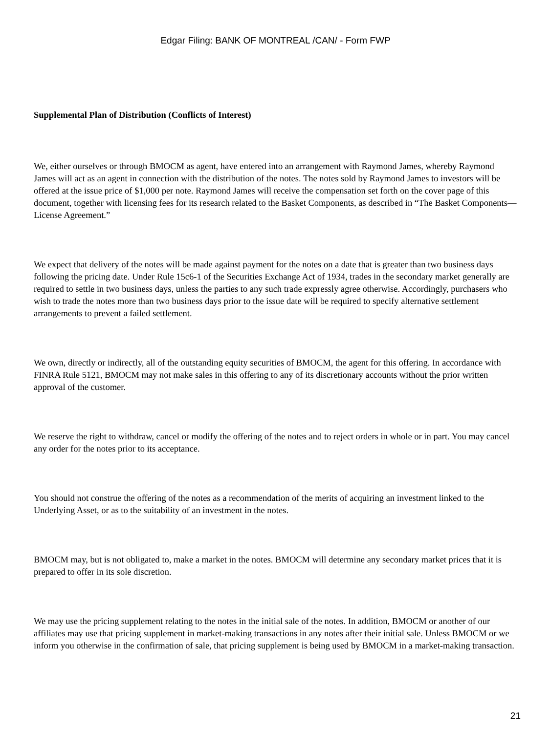Edgar Filing: BANK OF MONTREAL /CAN/ - Form FWP
Supplemental Plan of Distribution (Conflicts of Interest)
We, either ourselves or through BMOCM as agent, have entered into an arrangement with Raymond James, whereby Raymond James will act as an agent in connection with the distribution of the notes. The notes sold by Raymond James to investors will be offered at the issue price of $1,000 per note. Raymond James will receive the compensation set forth on the cover page of this document, together with licensing fees for its research related to the Basket Components, as described in “The Basket Components—License Agreement.”
We expect that delivery of the notes will be made against payment for the notes on a date that is greater than two business days following the pricing date. Under Rule 15c6-1 of the Securities Exchange Act of 1934, trades in the secondary market generally are required to settle in two business days, unless the parties to any such trade expressly agree otherwise. Accordingly, purchasers who wish to trade the notes more than two business days prior to the issue date will be required to specify alternative settlement arrangements to prevent a failed settlement.
We own, directly or indirectly, all of the outstanding equity securities of BMOCM, the agent for this offering. In accordance with FINRA Rule 5121, BMOCM may not make sales in this offering to any of its discretionary accounts without the prior written approval of the customer.
We reserve the right to withdraw, cancel or modify the offering of the notes and to reject orders in whole or in part. You may cancel any order for the notes prior to its acceptance.
You should not construe the offering of the notes as a recommendation of the merits of acquiring an investment linked to the Underlying Asset, or as to the suitability of an investment in the notes.
BMOCM may, but is not obligated to, make a market in the notes. BMOCM will determine any secondary market prices that it is prepared to offer in its sole discretion.
We may use the pricing supplement relating to the notes in the initial sale of the notes. In addition, BMOCM or another of our affiliates may use that pricing supplement in market-making transactions in any notes after their initial sale. Unless BMOCM or we inform you otherwise in the confirmation of sale, that pricing supplement is being used by BMOCM in a market-making transaction.
21